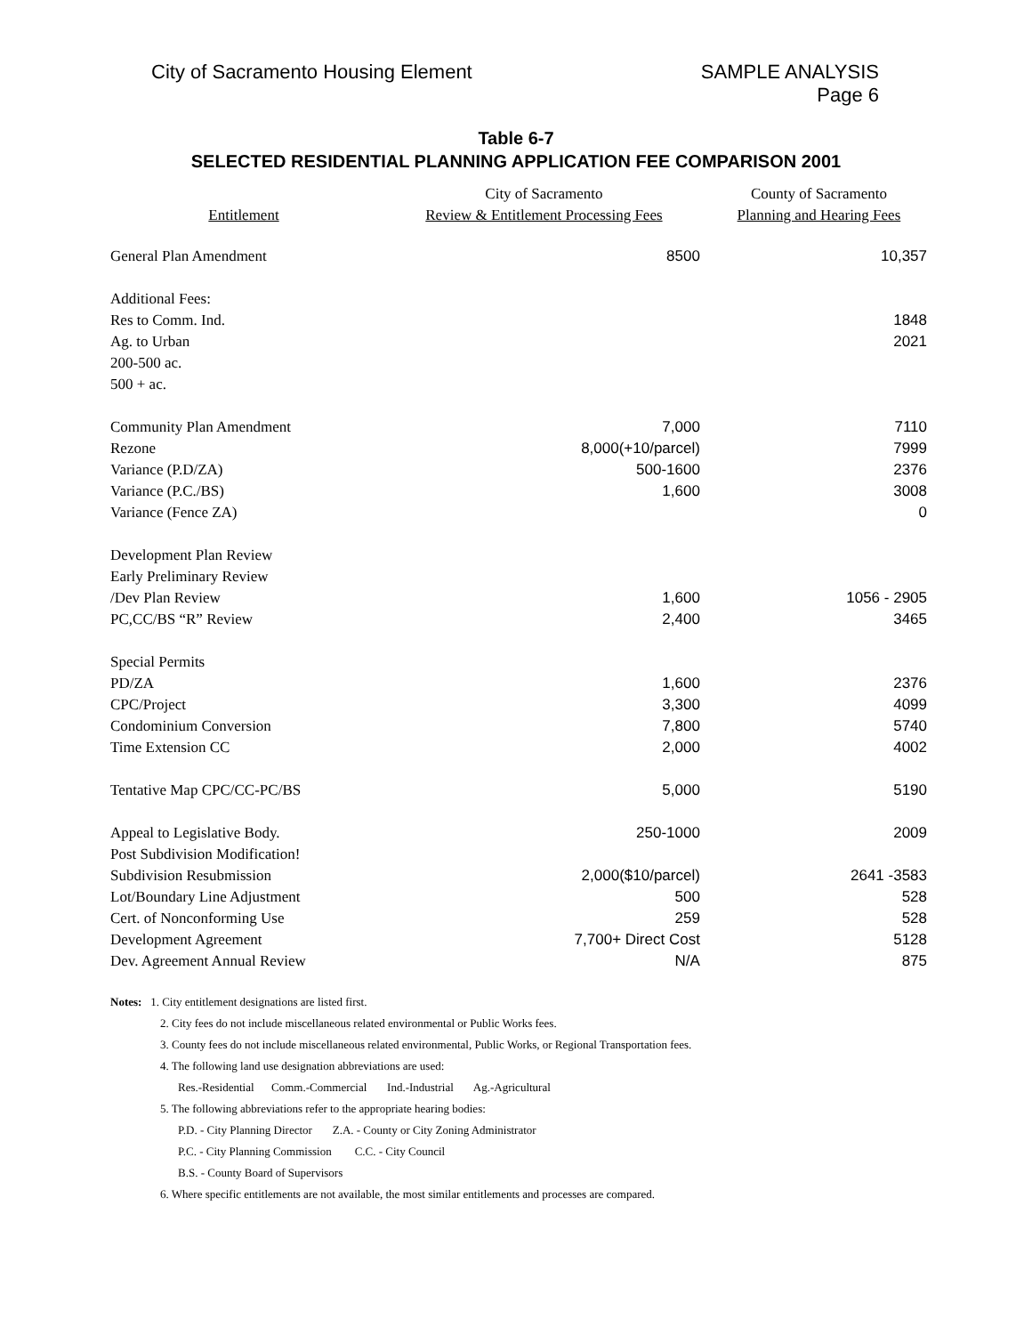City of Sacramento Housing Element
SAMPLE ANALYSIS
Page 6
Table 6-7
SELECTED RESIDENTIAL PLANNING APPLICATION FEE COMPARISON 2001
| | City of Sacramento | County of Sacramento |
| --- | --- | --- |
| Entitlement | Review & Entitlement Processing Fees | Planning and Hearing Fees |
| General Plan Amendment | 8500 | 10,357 |
| Additional Fees: | | |
| Res to Comm. Ind. | | 1848 |
| Ag. to Urban | | 2021 |
| 200-500 ac. | | |
| 500 + ac. | | |
| Community Plan Amendment | 7,000 | 7110 |
| Rezone | 8,000(+10/parcel) | 7999 |
| Variance (P.D/ZA) | 500-1600 | 2376 |
| Variance (P.C./BS) | 1,600 | 3008 |
| Variance (Fence ZA) | | 0 |
| Development Plan Review | | |
| Early Preliminary Review | | |
| /Dev Plan Review | 1,600 | 1056 - 2905 |
| PC,CC/BS “R” Review | 2,400 | 3465 |
| Special Permits | | |
| PD/ZA | 1,600 | 2376 |
| CPC/Project | 3,300 | 4099 |
| Condominium Conversion | 7,800 | 5740 |
| Time Extension CC | 2,000 | 4002 |
| Tentative Map CPC/CC-PC/BS | 5,000 | 5190 |
| Appeal to Legislative Body. | 250-1000 | 2009 |
| Post Subdivision Modification! | | |
| Subdivision Resubmission | 2,000($10/parcel) | 2641 -3583 |
| Lot/Boundary Line Adjustment | 500 | 528 |
| Cert. of Nonconforming Use | 259 | 528 |
| Development Agreement | 7,700+ Direct Cost | 5128 |
| Dev. Agreement Annual Review | N/A | 875 |
Notes: 1. City entitlement designations are listed first.
2. City fees do not include miscellaneous related environmental or Public Works fees.
3. County fees do not include miscellaneous related environmental, Public Works, or Regional Transportation fees.
4. The following land use designation abbreviations are used:
Res.-Residential Comm.-Commercial Ind.-Industrial Ag.-Agricultural
5. The following abbreviations refer to the appropriate hearing bodies:
P.D. - City Planning Director Z.A. - County or City Zoning Administrator
P.C. - City Planning Commission C.C. - City Council
B.S. - County Board of Supervisors
6. Where specific entitlements are not available, the most similar entitlements and processes are compared.